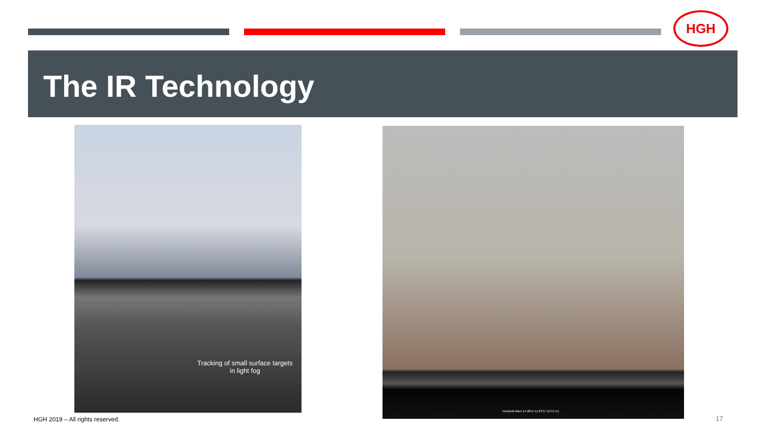HGH
The IR Technology
Tracking of small surface targets in light fog Vendredi Mars 14 2014 11:23:57 (UTC+1)
HGH 2019 – All rights reserved.
17